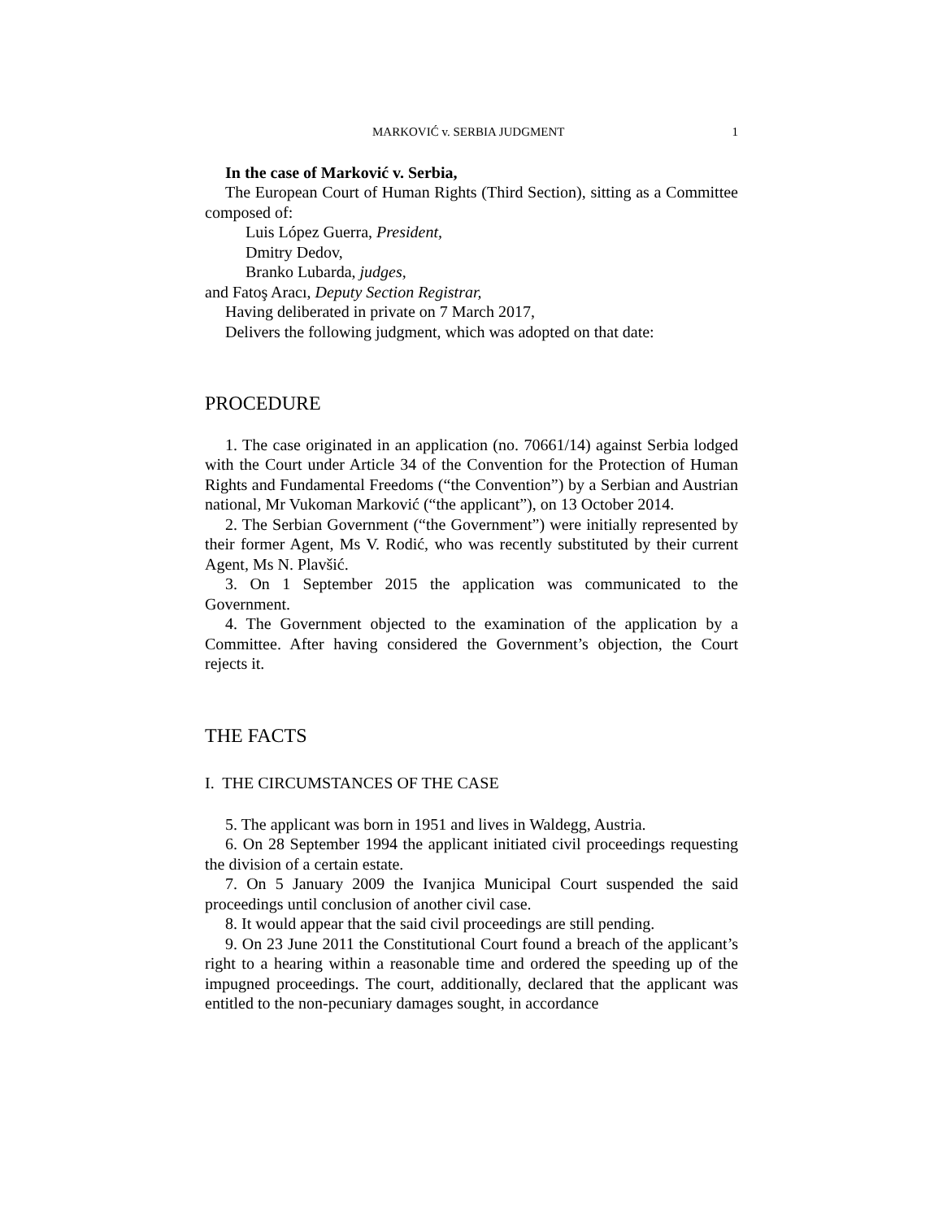MARKOVIĆ v. SERBIA JUDGMENT 1
In the case of Marković v. Serbia,
The European Court of Human Rights (Third Section), sitting as a Committee composed of:
Luis López Guerra, President,
Dmitry Dedov,
Branko Lubarda, judges,
and Fatoş Aracı, Deputy Section Registrar,
Having deliberated in private on 7 March 2017,
Delivers the following judgment, which was adopted on that date:
PROCEDURE
1. The case originated in an application (no. 70661/14) against Serbia lodged with the Court under Article 34 of the Convention for the Protection of Human Rights and Fundamental Freedoms (“the Convention”) by a Serbian and Austrian national, Mr Vukoman Marković (“the applicant”), on 13 October 2014.
2. The Serbian Government (“the Government”) were initially represented by their former Agent, Ms V. Rodić, who was recently substituted by their current Agent, Ms N. Plavšić.
3. On 1 September 2015 the application was communicated to the Government.
4. The Government objected to the examination of the application by a Committee. After having considered the Government’s objection, the Court rejects it.
THE FACTS
I. THE CIRCUMSTANCES OF THE CASE
5. The applicant was born in 1951 and lives in Waldegg, Austria.
6. On 28 September 1994 the applicant initiated civil proceedings requesting the division of a certain estate.
7. On 5 January 2009 the Ivanjica Municipal Court suspended the said proceedings until conclusion of another civil case.
8. It would appear that the said civil proceedings are still pending.
9. On 23 June 2011 the Constitutional Court found a breach of the applicant’s right to a hearing within a reasonable time and ordered the speeding up of the impugned proceedings. The court, additionally, declared that the applicant was entitled to the non-pecuniary damages sought, in accordance